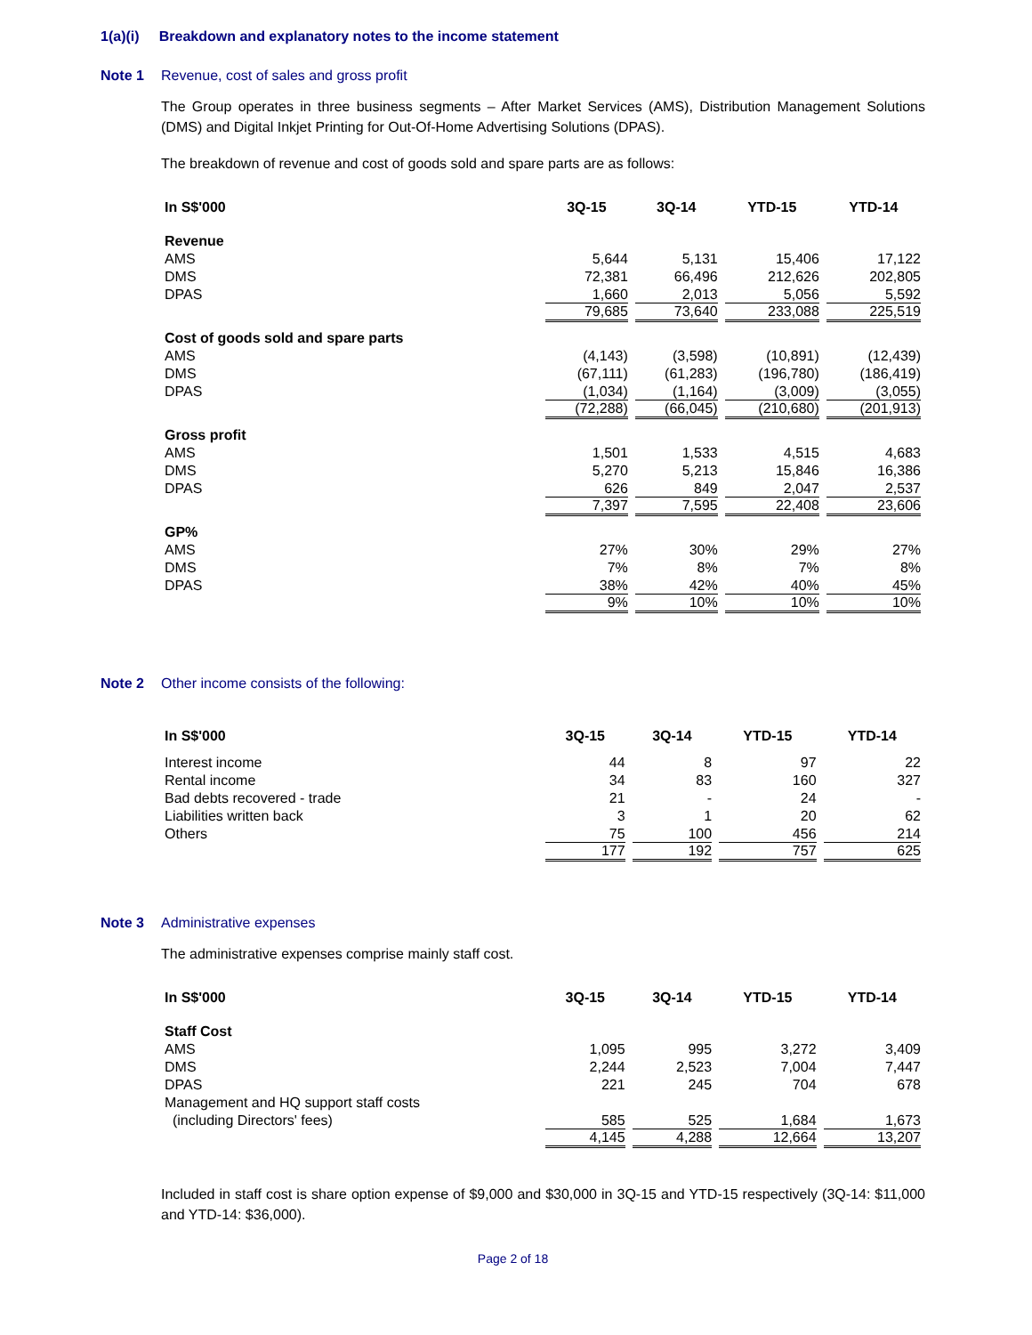1(a)(i) Breakdown and explanatory notes to the income statement
Note 1 Revenue, cost of sales and gross profit
The Group operates in three business segments – After Market Services (AMS), Distribution Management Solutions (DMS) and Digital Inkjet Printing for Out-Of-Home Advertising Solutions (DPAS).
The breakdown of revenue and cost of goods sold and spare parts are as follows:
| In S$'000 | 3Q-15 | 3Q-14 | YTD-15 | YTD-14 |
| --- | --- | --- | --- | --- |
| Revenue | | | | |
| AMS | 5,644 | 5,131 | 15,406 | 17,122 |
| DMS | 72,381 | 66,496 | 212,626 | 202,805 |
| DPAS | 1,660 | 2,013 | 5,056 | 5,592 |
| | 79,685 | 73,640 | 233,088 | 225,519 |
| Cost of goods sold and spare parts | | | | |
| AMS | (4,143) | (3,598) | (10,891) | (12,439) |
| DMS | (67,111) | (61,283) | (196,780) | (186,419) |
| DPAS | (1,034) | (1,164) | (3,009) | (3,055) |
| | (72,288) | (66,045) | (210,680) | (201,913) |
| Gross profit | | | | |
| AMS | 1,501 | 1,533 | 4,515 | 4,683 |
| DMS | 5,270 | 5,213 | 15,846 | 16,386 |
| DPAS | 626 | 849 | 2,047 | 2,537 |
| | 7,397 | 7,595 | 22,408 | 23,606 |
| GP% | | | | |
| AMS | 27% | 30% | 29% | 27% |
| DMS | 7% | 8% | 7% | 8% |
| DPAS | 38% | 42% | 40% | 45% |
| | 9% | 10% | 10% | 10% |
Note 2 Other income consists of the following:
| In S$'000 | 3Q-15 | 3Q-14 | YTD-15 | YTD-14 |
| --- | --- | --- | --- | --- |
| Interest income | 44 | 8 | 97 | 22 |
| Rental income | 34 | 83 | 160 | 327 |
| Bad debts recovered - trade | 21 | - | 24 | - |
| Liabilities written back | 3 | 1 | 20 | 62 |
| Others | 75 | 100 | 456 | 214 |
| | 177 | 192 | 757 | 625 |
Note 3 Administrative expenses
The administrative expenses comprise mainly staff cost.
| In S$'000 | 3Q-15 | 3Q-14 | YTD-15 | YTD-14 |
| --- | --- | --- | --- | --- |
| Staff Cost | | | | |
| AMS | 1,095 | 995 | 3,272 | 3,409 |
| DMS | 2,244 | 2,523 | 7,004 | 7,447 |
| DPAS | 221 | 245 | 704 | 678 |
| Management and HQ support staff costs | | | | |
| (including Directors' fees) | 585 | 525 | 1,684 | 1,673 |
| | 4,145 | 4,288 | 12,664 | 13,207 |
Included in staff cost is share option expense of $9,000 and $30,000 in 3Q-15 and YTD-15 respectively (3Q-14: $11,000 and YTD-14: $36,000).
Page 2 of 18